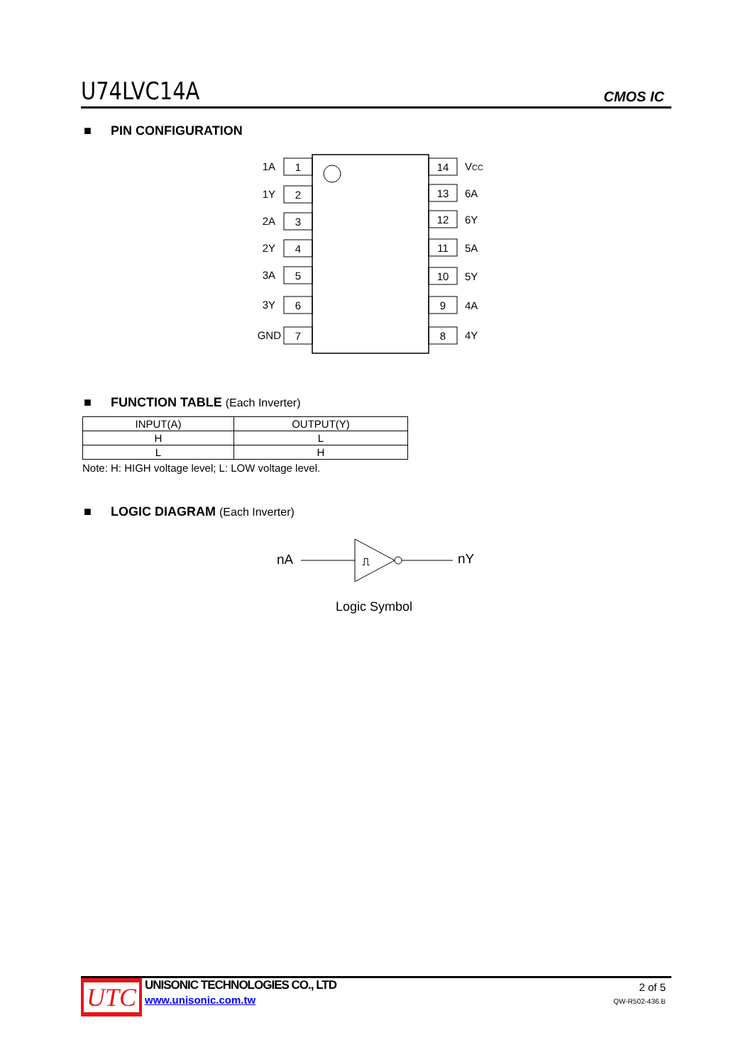U74LVC14A
CMOS IC
■ PIN CONFIGURATION
1
2
3
4
5
6
7
14
13
12
11
10
9
8
1A
1Y
2A
2Y
3A
3Y
GND
VCC
6A
6Y
5A
5Y
4A
4Y
■ FUNCTION TABLE (Each Inverter)
| INPUT(A) | OUTPUT(Y) |
| --- | --- |
| H | L |
| L | H |
Note: H: HIGH voltage level; L: LOW voltage level.
■ LOGIC DIAGRAM (Each Inverter)
nA
⎍
nY
Logic Symbol
UTC
UNISONIC TECHNOLOGIES CO., LTD
www.unisonic.com.tw
2 of 5
QW-R502-436.B